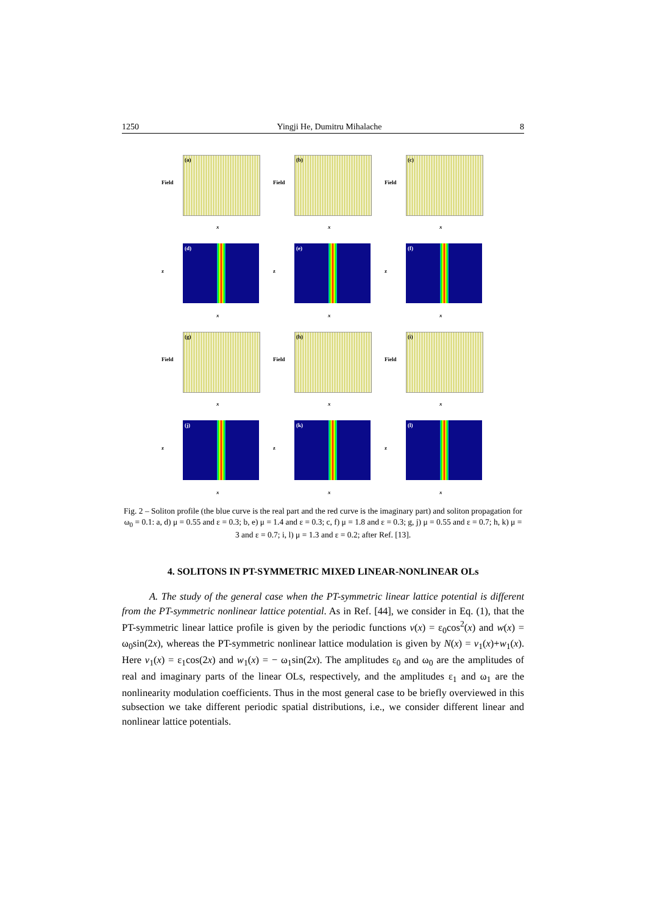1250 Yingji He, Dumitru Mihalache 8
(a)
Field
x
(b)
Field
x
(c)
Field
x
(d)
z
x
(e)
z
x
(f)
z
x
(g)
Field
x
(h)
Field
x
(i)
Field
x
(j)
z
x
(k)
z
x
(l)
z
x
Fig. 2 – Soliton profile (the blue curve is the real part and the red curve is the imaginary part) and soliton propagation for ω<sub>0</sub> = 0.1: a, d) μ = 0.55 and ε = 0.3; b, e) μ = 1.4 and ε = 0.3; c, f) μ = 1.8 and ε = 0.3; g, j) μ = 0.55 and ε = 0.7; h, k) μ = 3 and ε = 0.7; i, l) μ = 1.3 and ε = 0.2; after Ref. [13].
4. SOLITONS IN PT-SYMMETRIC MIXED LINEAR-NONLINEAR OLs
A. The study of the general case when the PT-symmetric linear lattice potential is different from the PT-symmetric nonlinear lattice potential. As in Ref. [44], we consider in Eq. (1), that the PT-symmetric linear lattice profile is given by the periodic functions v(x) = ε<sub>0</sub>cos<sup>2</sup>(x) and w(x) = ω<sub>0</sub>sin(2x), whereas the PT-symmetric nonlinear lattice modulation is given by N(x) = v<sub>1</sub>(x)+w<sub>1</sub>(x). Here v<sub>1</sub>(x) = ε<sub>1</sub>cos(2x) and w<sub>1</sub>(x) = − ω<sub>1</sub>sin(2x). The amplitudes ε<sub>0</sub> and ω<sub>0</sub> are the amplitudes of real and imaginary parts of the linear OLs, respectively, and the amplitudes ε<sub>1</sub> and ω<sub>1</sub> are the nonlinearity modulation coefficients. Thus in the most general case to be briefly overviewed in this subsection we take different periodic spatial distributions, i.e., we consider different linear and nonlinear lattice potentials.